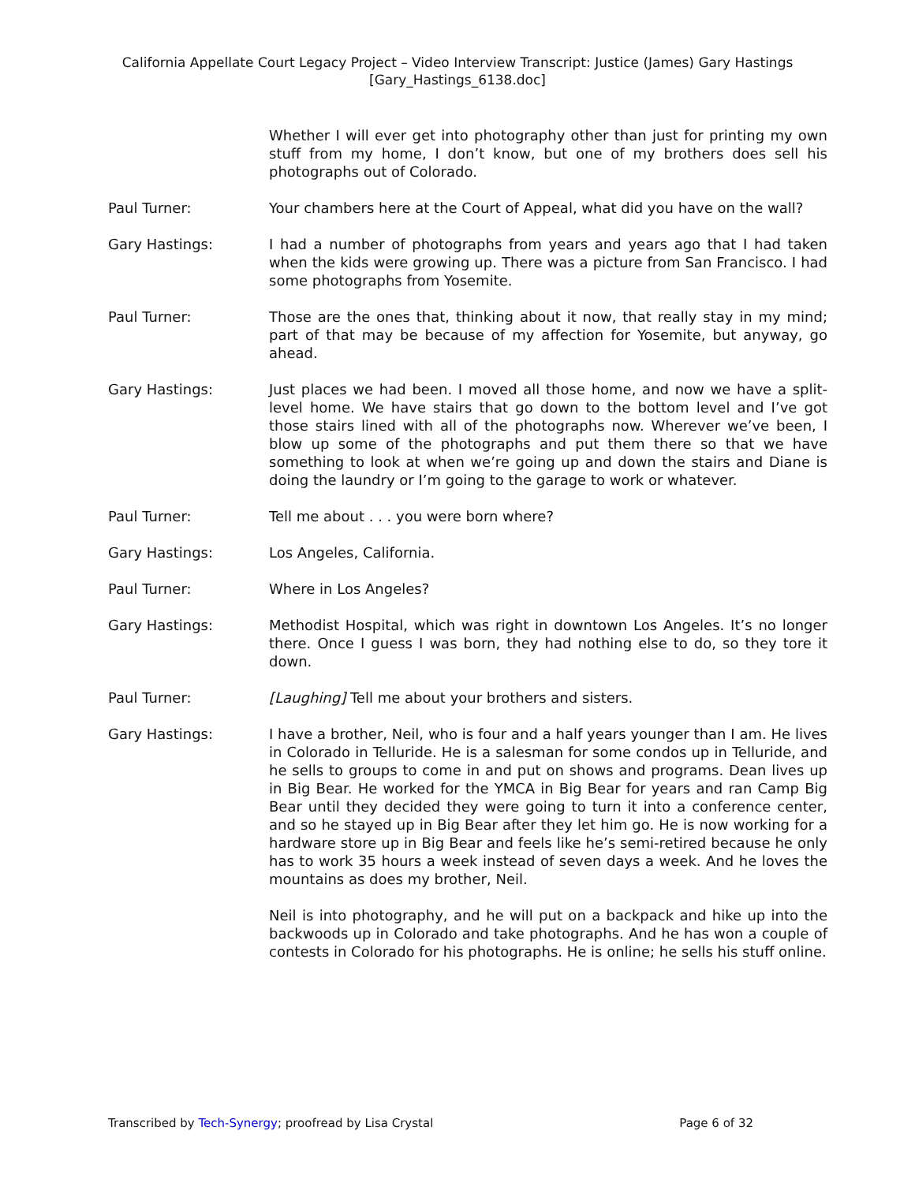California Appellate Court Legacy Project – Video Interview Transcript: Justice (James) Gary Hastings
[Gary_Hastings_6138.doc]
Whether I will ever get into photography other than just for printing my own stuff from my home, I don’t know, but one of my brothers does sell his photographs out of Colorado.
Paul Turner: Your chambers here at the Court of Appeal, what did you have on the wall?
Gary Hastings: I had a number of photographs from years and years ago that I had taken when the kids were growing up. There was a picture from San Francisco. I had some photographs from Yosemite.
Paul Turner: Those are the ones that, thinking about it now, that really stay in my mind; part of that may be because of my affection for Yosemite, but anyway, go ahead.
Gary Hastings: Just places we had been. I moved all those home, and now we have a split-level home. We have stairs that go down to the bottom level and I’ve got those stairs lined with all of the photographs now. Wherever we’ve been, I blow up some of the photographs and put them there so that we have something to look at when we’re going up and down the stairs and Diane is doing the laundry or I’m going to the garage to work or whatever.
Paul Turner: Tell me about . . . you were born where?
Gary Hastings: Los Angeles, California.
Paul Turner: Where in Los Angeles?
Gary Hastings: Methodist Hospital, which was right in downtown Los Angeles. It’s no longer there. Once I guess I was born, they had nothing else to do, so they tore it down.
Paul Turner: [Laughing] Tell me about your brothers and sisters.
Gary Hastings: I have a brother, Neil, who is four and a half years younger than I am. He lives in Colorado in Telluride. He is a salesman for some condos up in Telluride, and he sells to groups to come in and put on shows and programs. Dean lives up in Big Bear. He worked for the YMCA in Big Bear for years and ran Camp Big Bear until they decided they were going to turn it into a conference center, and so he stayed up in Big Bear after they let him go. He is now working for a hardware store up in Big Bear and feels like he’s semi-retired because he only has to work 35 hours a week instead of seven days a week. And he loves the mountains as does my brother, Neil.
Neil is into photography, and he will put on a backpack and hike up into the backwoods up in Colorado and take photographs. And he has won a couple of contests in Colorado for his photographs. He is online; he sells his stuff online.
Transcribed by Tech-Synergy; proofread by Lisa Crystal Page 6 of 32